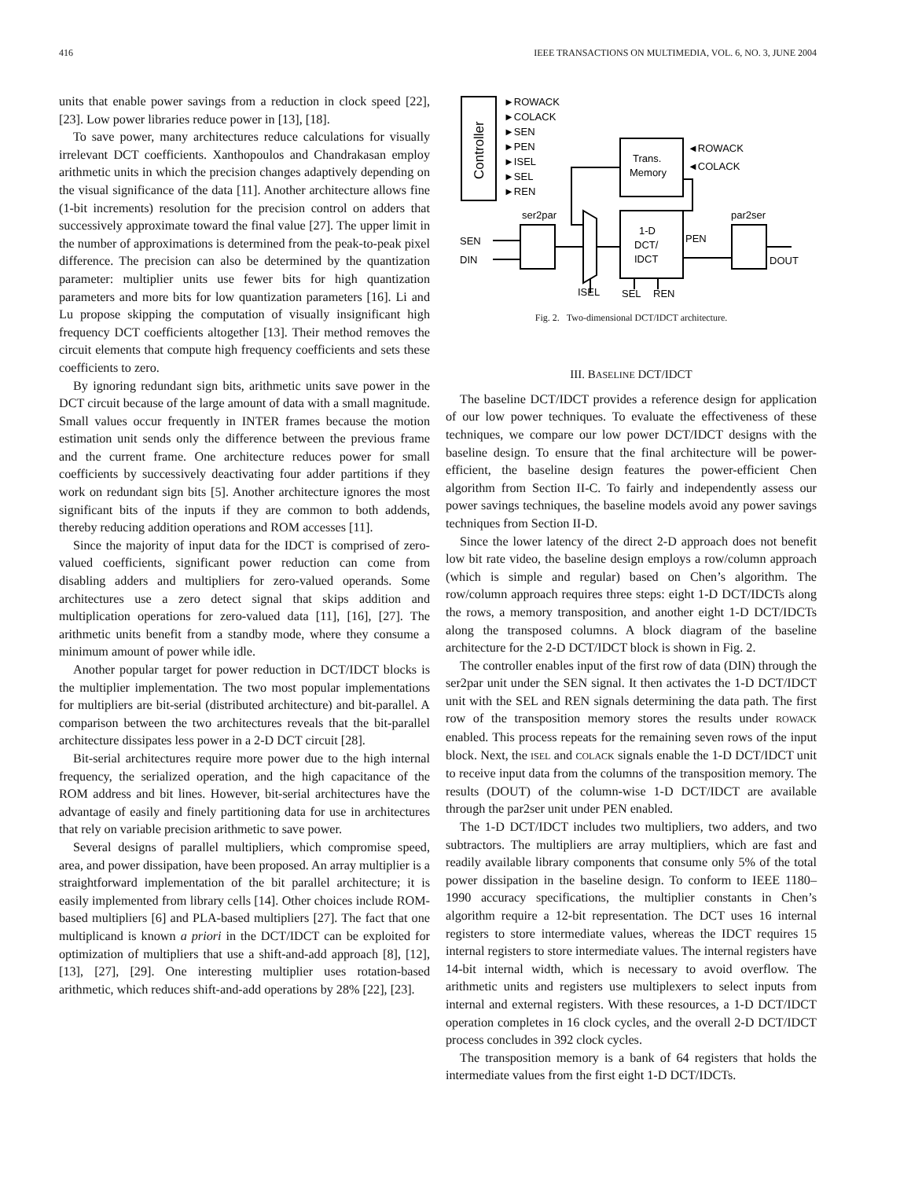416 IEEE TRANSACTIONS ON MULTIMEDIA, VOL. 6, NO. 3, JUNE 2004
units that enable power savings from a reduction in clock speed [22], [23]. Low power libraries reduce power in [13], [18].
To save power, many architectures reduce calculations for visually irrelevant DCT coefficients. Xanthopoulos and Chandrakasan employ arithmetic units in which the precision changes adaptively depending on the visual significance of the data [11]. Another architecture allows fine (1-bit increments) resolution for the precision control on adders that successively approximate toward the final value [27]. The upper limit in the number of approximations is determined from the peak-to-peak pixel difference. The precision can also be determined by the quantization parameter: multiplier units use fewer bits for high quantization parameters and more bits for low quantization parameters [16]. Li and Lu propose skipping the computation of visually insignificant high frequency DCT coefficients altogether [13]. Their method removes the circuit elements that compute high frequency coefficients and sets these coefficients to zero.
By ignoring redundant sign bits, arithmetic units save power in the DCT circuit because of the large amount of data with a small magnitude. Small values occur frequently in INTER frames because the motion estimation unit sends only the difference between the previous frame and the current frame. One architecture reduces power for small coefficients by successively deactivating four adder partitions if they work on redundant sign bits [5]. Another architecture ignores the most significant bits of the inputs if they are common to both addends, thereby reducing addition operations and ROM accesses [11].
Since the majority of input data for the IDCT is comprised of zero-valued coefficients, significant power reduction can come from disabling adders and multipliers for zero-valued operands. Some architectures use a zero detect signal that skips addition and multiplication operations for zero-valued data [11], [16], [27]. The arithmetic units benefit from a standby mode, where they consume a minimum amount of power while idle.
Another popular target for power reduction in DCT/IDCT blocks is the multiplier implementation. The two most popular implementations for multipliers are bit-serial (distributed architecture) and bit-parallel. A comparison between the two architectures reveals that the bit-parallel architecture dissipates less power in a 2-D DCT circuit [28].
Bit-serial architectures require more power due to the high internal frequency, the serialized operation, and the high capacitance of the ROM address and bit lines. However, bit-serial architectures have the advantage of easily and finely partitioning data for use in architectures that rely on variable precision arithmetic to save power.
Several designs of parallel multipliers, which compromise speed, area, and power dissipation, have been proposed. An array multiplier is a straightforward implementation of the bit parallel architecture; it is easily implemented from library cells [14]. Other choices include ROM-based multipliers [6] and PLA-based multipliers [27]. The fact that one multiplicand is known a priori in the DCT/IDCT can be exploited for optimization of multipliers that use a shift-and-add approach [8], [12], [13], [27], [29]. One interesting multiplier uses rotation-based arithmetic, which reduces shift-and-add operations by 28% [22], [23].
Controller
►ROWACK
►COLACK
►SEN
►PEN
►ISEL
►SEL
►REN
Trans.
Memory
◄ROWACK
◄COLACK
ser2par
par2ser
1-D
DCT/
IDCT
PEN
SEN
DIN
DOUT
ISEL
SEL
REN
Fig. 2. Two-dimensional DCT/IDCT architecture.
III. BASELINE DCT/IDCT
The baseline DCT/IDCT provides a reference design for application of our low power techniques. To evaluate the effectiveness of these techniques, we compare our low power DCT/IDCT designs with the baseline design. To ensure that the final architecture will be power-efficient, the baseline design features the power-efficient Chen algorithm from Section II-C. To fairly and independently assess our power savings techniques, the baseline models avoid any power savings techniques from Section II-D.
Since the lower latency of the direct 2-D approach does not benefit low bit rate video, the baseline design employs a row/column approach (which is simple and regular) based on Chen’s algorithm. The row/column approach requires three steps: eight 1-D DCT/IDCTs along the rows, a memory transposition, and another eight 1-D DCT/IDCTs along the transposed columns. A block diagram of the baseline architecture for the 2-D DCT/IDCT block is shown in Fig. 2.
The controller enables input of the first row of data (DIN) through the ser2par unit under the SEN signal. It then activates the 1-D DCT/IDCT unit with the SEL and REN signals determining the data path. The first row of the transposition memory stores the results under ROWACK enabled. This process repeats for the remaining seven rows of the input block. Next, the ISEL and COLACK signals enable the 1-D DCT/IDCT unit to receive input data from the columns of the transposition memory. The results (DOUT) of the column-wise 1-D DCT/IDCT are available through the par2ser unit under PEN enabled.
The 1-D DCT/IDCT includes two multipliers, two adders, and two subtractors. The multipliers are array multipliers, which are fast and readily available library components that consume only 5% of the total power dissipation in the baseline design. To conform to IEEE 1180–1990 accuracy specifications, the multiplier constants in Chen’s algorithm require a 12-bit representation. The DCT uses 16 internal registers to store intermediate values, whereas the IDCT requires 15 internal registers to store intermediate values. The internal registers have 14-bit internal width, which is necessary to avoid overflow. The arithmetic units and registers use multiplexers to select inputs from internal and external registers. With these resources, a 1-D DCT/IDCT operation completes in 16 clock cycles, and the overall 2-D DCT/IDCT process concludes in 392 clock cycles.
The transposition memory is a bank of 64 registers that holds the intermediate values from the first eight 1-D DCT/IDCTs.